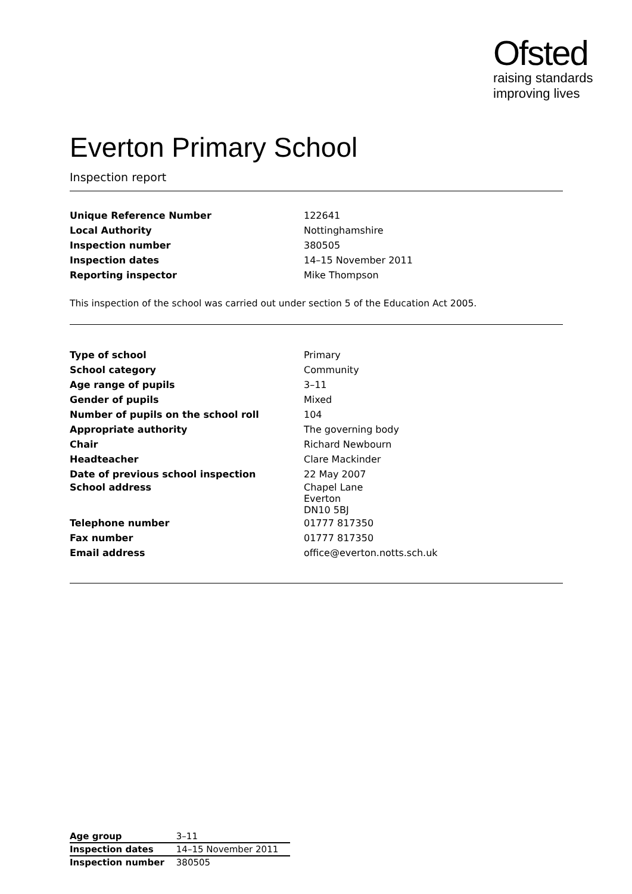Ofsted
raising standards
improving lives
Everton Primary School
Inspection report
| Unique Reference Number | 122641 |
| Local Authority | Nottinghamshire |
| Inspection number | 380505 |
| Inspection dates | 14–15 November 2011 |
| Reporting inspector | Mike Thompson |
This inspection of the school was carried out under section 5 of the Education Act 2005.
| Type of school | Primary |
| School category | Community |
| Age range of pupils | 3–11 |
| Gender of pupils | Mixed |
| Number of pupils on the school roll | 104 |
| Appropriate authority | The governing body |
| Chair | Richard Newbourn |
| Headteacher | Clare Mackinder |
| Date of previous school inspection | 22 May 2007 |
| School address | Chapel Lane Everton DN10 5BJ |
| Telephone number | 01777 817350 |
| Fax number | 01777 817350 |
| Email address | office@everton.notts.sch.uk |
| Age group | 3–11 |
| Inspection dates | 14–15 November 2011 |
| Inspection number | 380505 |